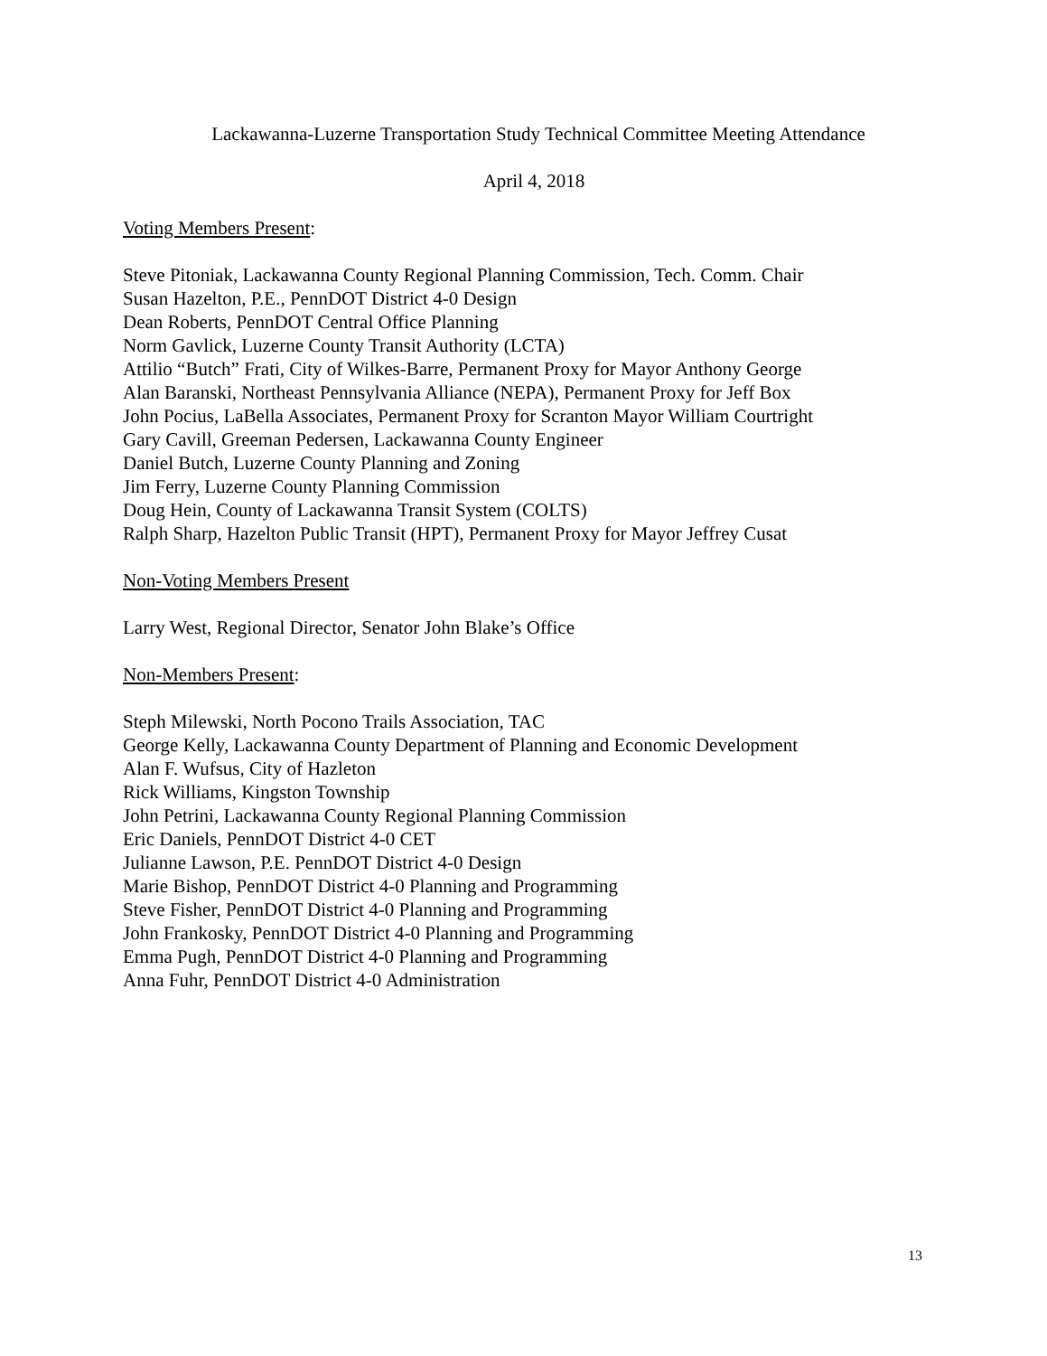Lackawanna-Luzerne Transportation Study Technical Committee Meeting Attendance
April 4, 2018
Voting Members Present:
Steve Pitoniak, Lackawanna County Regional Planning Commission, Tech. Comm. Chair
Susan Hazelton, P.E., PennDOT District 4-0 Design
Dean Roberts, PennDOT Central Office Planning
Norm Gavlick, Luzerne County Transit Authority (LCTA)
Attilio “Butch” Frati, City of Wilkes-Barre, Permanent Proxy for Mayor Anthony George
Alan Baranski, Northeast Pennsylvania Alliance (NEPA), Permanent Proxy for Jeff Box
John Pocius, LaBella Associates, Permanent Proxy for Scranton Mayor William Courtright
Gary Cavill, Greeman Pedersen, Lackawanna County Engineer
Daniel Butch, Luzerne County Planning and Zoning
Jim Ferry, Luzerne County Planning Commission
Doug Hein, County of Lackawanna Transit System (COLTS)
Ralph Sharp, Hazelton Public Transit (HPT), Permanent Proxy for Mayor Jeffrey Cusat
Non-Voting Members Present
Larry West, Regional Director, Senator John Blake’s Office
Non-Members Present:
Steph Milewski, North Pocono Trails Association, TAC
George Kelly, Lackawanna County Department of Planning and Economic Development
Alan F. Wufsus, City of Hazleton
Rick Williams, Kingston Township
John Petrini, Lackawanna County Regional Planning Commission
Eric Daniels, PennDOT District 4-0 CET
Julianne Lawson, P.E. PennDOT District 4-0 Design
Marie Bishop, PennDOT District 4-0 Planning and Programming
Steve Fisher, PennDOT District 4-0 Planning and Programming
John Frankosky, PennDOT District 4-0 Planning and Programming
Emma Pugh, PennDOT District 4-0 Planning and Programming
Anna Fuhr, PennDOT District 4-0 Administration
13